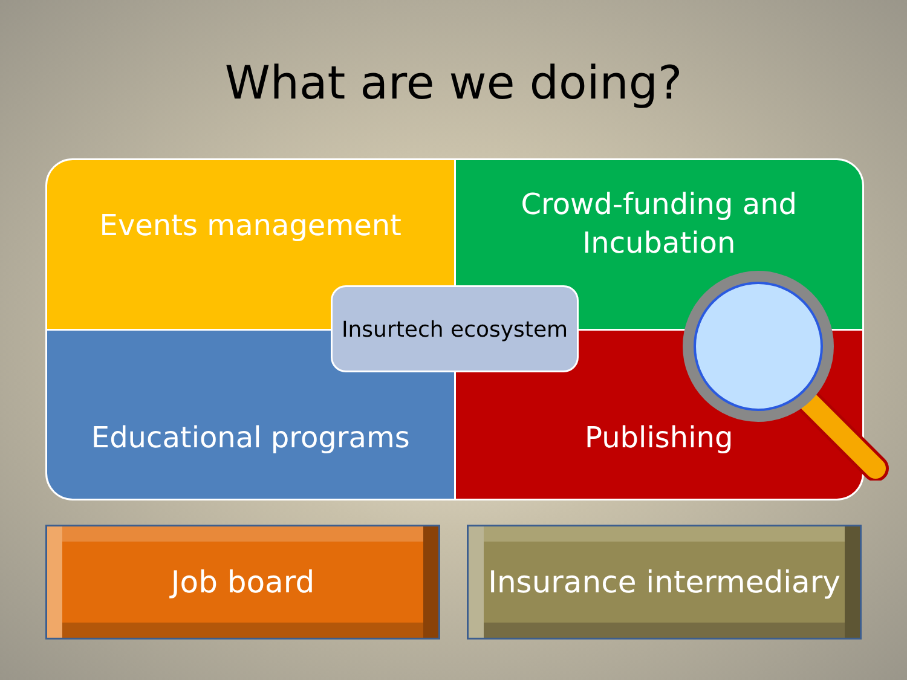What are we doing?
Events management
Crowd-funding and
Incubation
Educational programs
Publishing
Insurtech ecosystem
Job board
Insurance intermediary